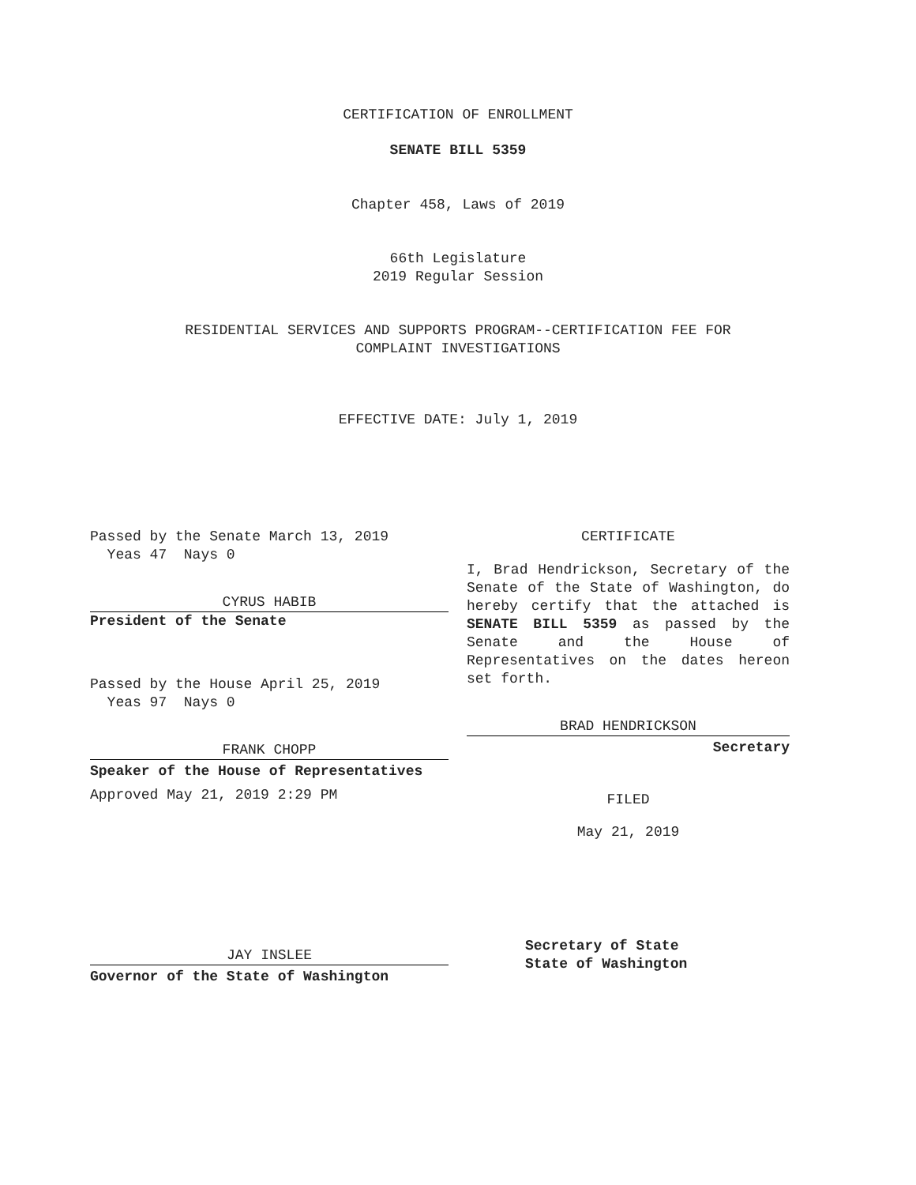CERTIFICATION OF ENROLLMENT
SENATE BILL 5359
Chapter 458, Laws of 2019
66th Legislature
2019 Regular Session
RESIDENTIAL SERVICES AND SUPPORTS PROGRAM--CERTIFICATION FEE FOR
COMPLAINT INVESTIGATIONS
EFFECTIVE DATE: July 1, 2019
Passed by the Senate March 13, 2019
Yeas 47 Nays 0
CYRUS HABIB
President of the Senate
Passed by the House April 25, 2019
Yeas 97 Nays 0
FRANK CHOPP
Speaker of the House of Representatives
Approved May 21, 2019 2:29 PM
JAY INSLEE
Governor of the State of Washington
CERTIFICATE
I, Brad Hendrickson, Secretary of the Senate of the State of Washington, do hereby certify that the attached is SENATE BILL 5359 as passed by the Senate and the House of Representatives on the dates hereon set forth.
BRAD HENDRICKSON
Secretary
FILED
May 21, 2019
Secretary of State
State of Washington